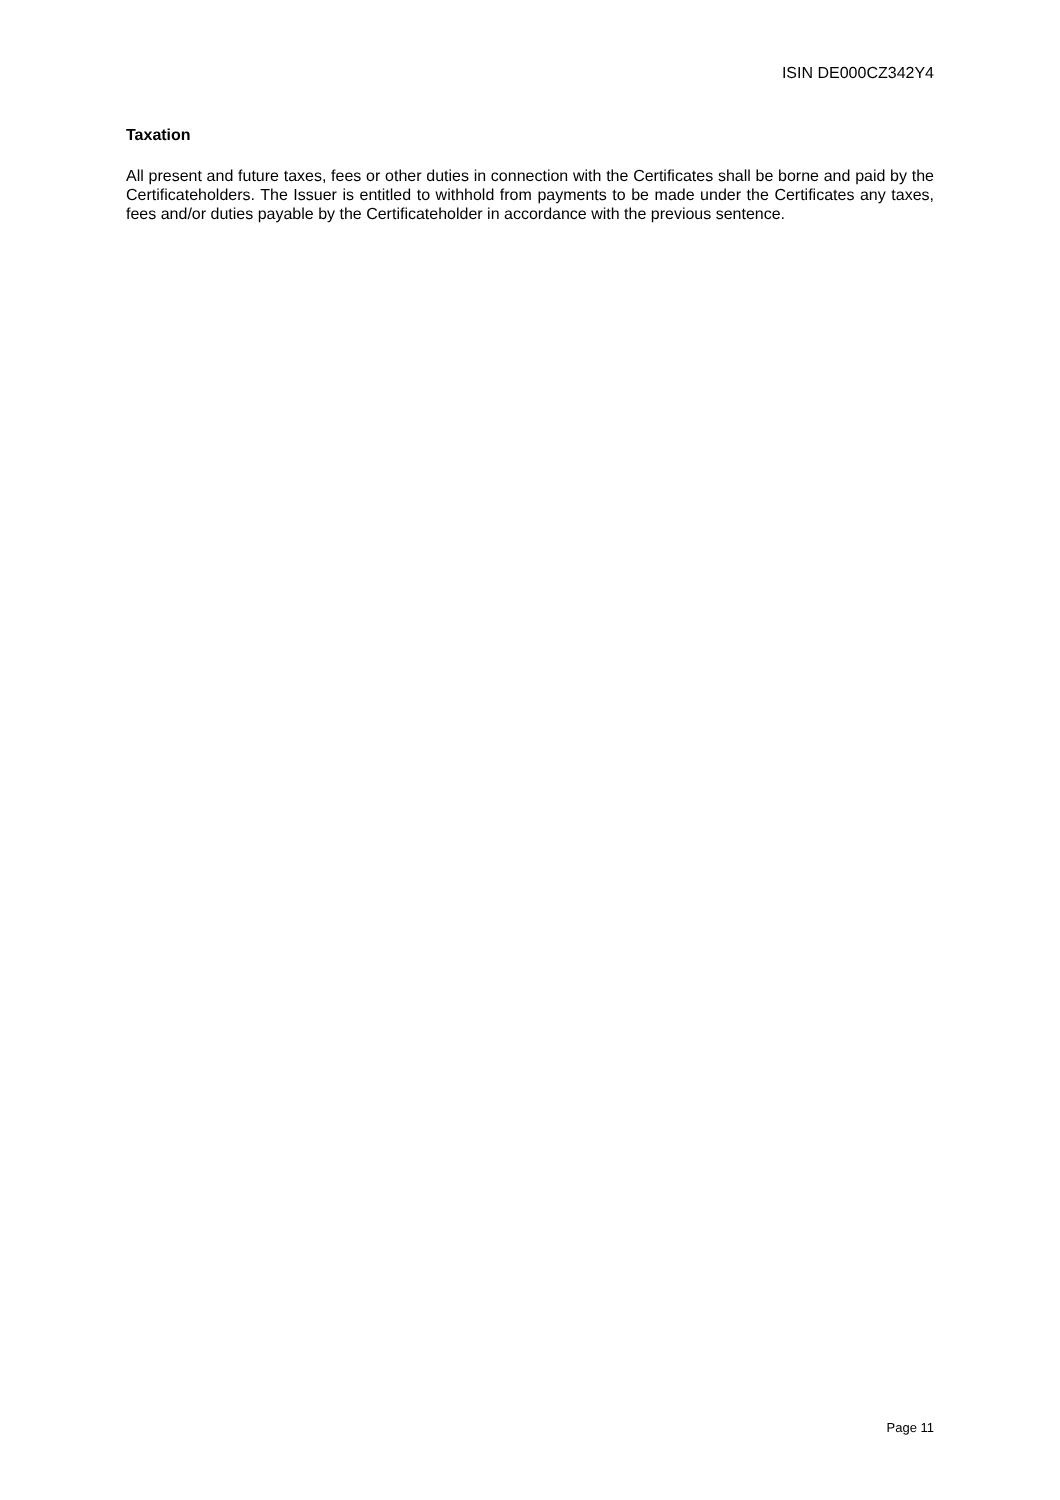ISIN DE000CZ342Y4
Taxation
All present and future taxes, fees or other duties in connection with the Certificates shall be borne and paid by the Certificateholders. The Issuer is entitled to withhold from payments to be made under the Certificates any taxes, fees and/or duties payable by the Certificateholder in accordance with the previous sentence.
Page 11